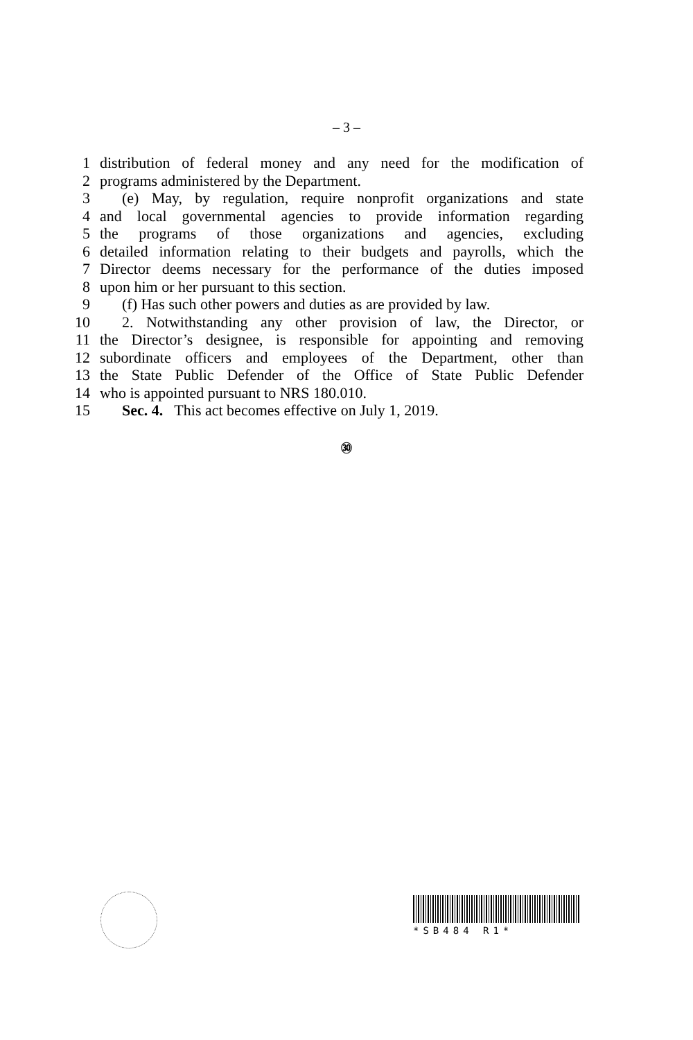– 3 –
1 distribution of federal money and any need for the modification of
2 programs administered by the Department.
3 (e) May, by regulation, require nonprofit organizations and state
4 and local governmental agencies to provide information regarding
5 the programs of those organizations and agencies, excluding
6 detailed information relating to their budgets and payrolls, which the
7 Director deems necessary for the performance of the duties imposed
8 upon him or her pursuant to this section.
9 (f) Has such other powers and duties as are provided by law.
10 2. Notwithstanding any other provision of law, the Director, or
11 the Director’s designee, is responsible for appointing and removing
12 subordinate officers and employees of the Department, other than
13 the State Public Defender of the Office of State Public Defender
14 who is appointed pursuant to NRS 180.010.
15 Sec. 4. This act becomes effective on July 1, 2019.
㉚
*SB484 R1*